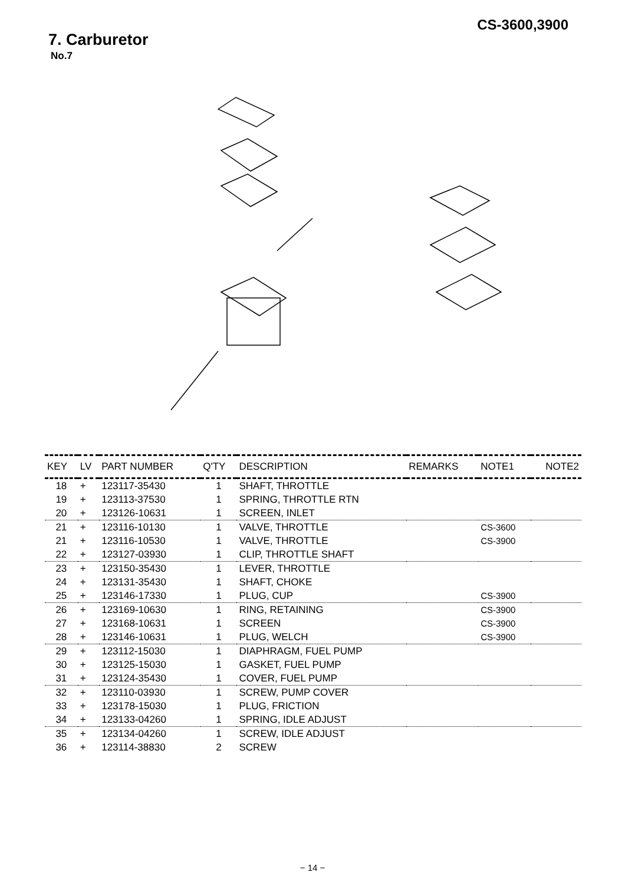CS-3600,3900
7. Carburetor
No.7
| KEY | LV | PART NUMBER | Q'TY | DESCRIPTION | REMARKS | NOTE1 | NOTE2 |
| --- | --- | --- | --- | --- | --- | --- | --- |
| 18 | + | 123117-35430 | 1 | SHAFT, THROTTLE | | | |
| 19 | + | 123113-37530 | 1 | SPRING, THROTTLE RTN | | | |
| 20 | + | 123126-10631 | 1 | SCREEN, INLET | | | |
| 21 | + | 123116-10130 | 1 | VALVE, THROTTLE | | CS-3600 | |
| 21 | + | 123116-10530 | 1 | VALVE, THROTTLE | | CS-3900 | |
| 22 | + | 123127-03930 | 1 | CLIP, THROTTLE SHAFT | | | |
| 23 | + | 123150-35430 | 1 | LEVER, THROTTLE | | | |
| 24 | + | 123131-35430 | 1 | SHAFT, CHOKE | | | |
| 25 | + | 123146-17330 | 1 | PLUG, CUP | | CS-3900 | |
| 26 | + | 123169-10630 | 1 | RING, RETAINING | | CS-3900 | |
| 27 | + | 123168-10631 | 1 | SCREEN | | CS-3900 | |
| 28 | + | 123146-10631 | 1 | PLUG, WELCH | | CS-3900 | |
| 29 | + | 123112-15030 | 1 | DIAPHRAGM, FUEL PUMP | | | |
| 30 | + | 123125-15030 | 1 | GASKET, FUEL PUMP | | | |
| 31 | + | 123124-35430 | 1 | COVER, FUEL PUMP | | | |
| 32 | + | 123110-03930 | 1 | SCREW, PUMP COVER | | | |
| 33 | + | 123178-15030 | 1 | PLUG, FRICTION | | | |
| 34 | + | 123133-04260 | 1 | SPRING, IDLE ADJUST | | | |
| 35 | + | 123134-04260 | 1 | SCREW, IDLE ADJUST | | | |
| 36 | + | 123114-38830 | 2 | SCREW | | | |
− 14 −